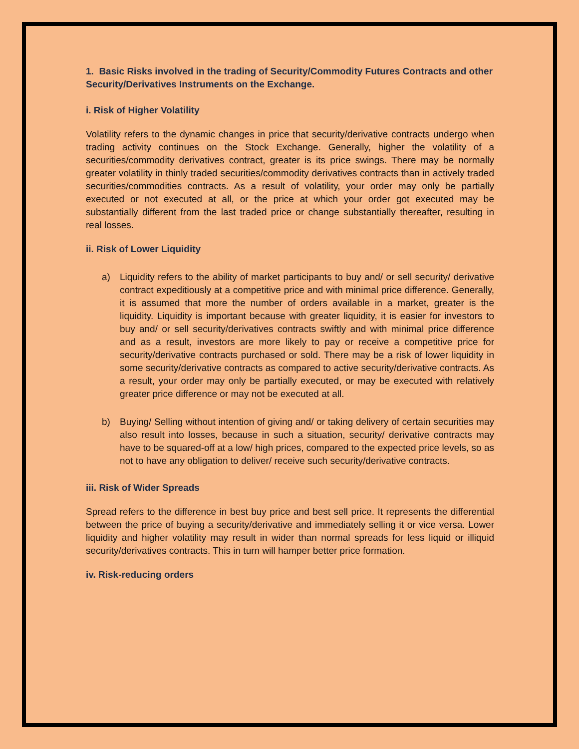1. Basic Risks involved in the trading of Security/Commodity Futures Contracts and other Security/Derivatives Instruments on the Exchange.
i. Risk of Higher Volatility
Volatility refers to the dynamic changes in price that security/derivative contracts undergo when trading activity continues on the Stock Exchange. Generally, higher the volatility of a securities/commodity derivatives contract, greater is its price swings. There may be normally greater volatility in thinly traded securities/commodity derivatives contracts than in actively traded securities/commodities contracts. As a result of volatility, your order may only be partially executed or not executed at all, or the price at which your order got executed may be substantially different from the last traded price or change substantially thereafter, resulting in real losses.
ii. Risk of Lower Liquidity
a) Liquidity refers to the ability of market participants to buy and/ or sell security/ derivative contract expeditiously at a competitive price and with minimal price difference. Generally, it is assumed that more the number of orders available in a market, greater is the liquidity. Liquidity is important because with greater liquidity, it is easier for investors to buy and/ or sell security/derivatives contracts swiftly and with minimal price difference and as a result, investors are more likely to pay or receive a competitive price for security/derivative contracts purchased or sold. There may be a risk of lower liquidity in some security/derivative contracts as compared to active security/derivative contracts. As a result, your order may only be partially executed, or may be executed with relatively greater price difference or may not be executed at all.
b) Buying/ Selling without intention of giving and/ or taking delivery of certain securities may also result into losses, because in such a situation, security/ derivative contracts may have to be squared-off at a low/ high prices, compared to the expected price levels, so as not to have any obligation to deliver/ receive such security/derivative contracts.
iii. Risk of Wider Spreads
Spread refers to the difference in best buy price and best sell price. It represents the differential between the price of buying a security/derivative and immediately selling it or vice versa. Lower liquidity and higher volatility may result in wider than normal spreads for less liquid or illiquid security/derivatives contracts. This in turn will hamper better price formation.
iv. Risk-reducing orders